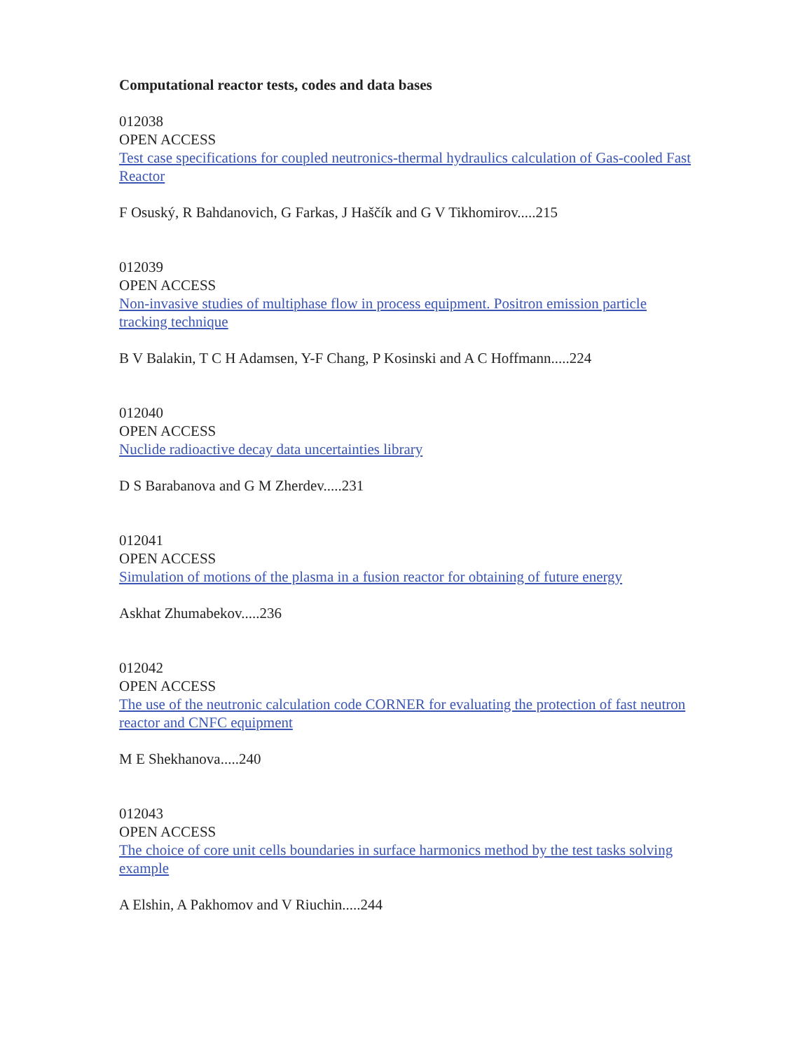Computational reactor tests, codes and data bases
012038
OPEN ACCESS
Test case specifications for coupled neutronics-thermal hydraulics calculation of Gas-cooled Fast Reactor
F Osuský, R Bahdanovich, G Farkas, J Haščík and G V Tikhomirov.....215
012039
OPEN ACCESS
Non-invasive studies of multiphase flow in process equipment. Positron emission particle tracking technique
B V Balakin, T C H Adamsen, Y-F Chang, P Kosinski and A C Hoffmann.....224
012040
OPEN ACCESS
Nuclide radioactive decay data uncertainties library
D S Barabanova and G M Zherdev.....231
012041
OPEN ACCESS
Simulation of motions of the plasma in a fusion reactor for obtaining of future energy
Askhat Zhumabekov.....236
012042
OPEN ACCESS
The use of the neutronic calculation code CORNER for evaluating the protection of fast neutron reactor and CNFC equipment
M E Shekhanova.....240
012043
OPEN ACCESS
The choice of core unit cells boundaries in surface harmonics method by the test tasks solving example
A Elshin, A Pakhomov and V Riuchin.....244